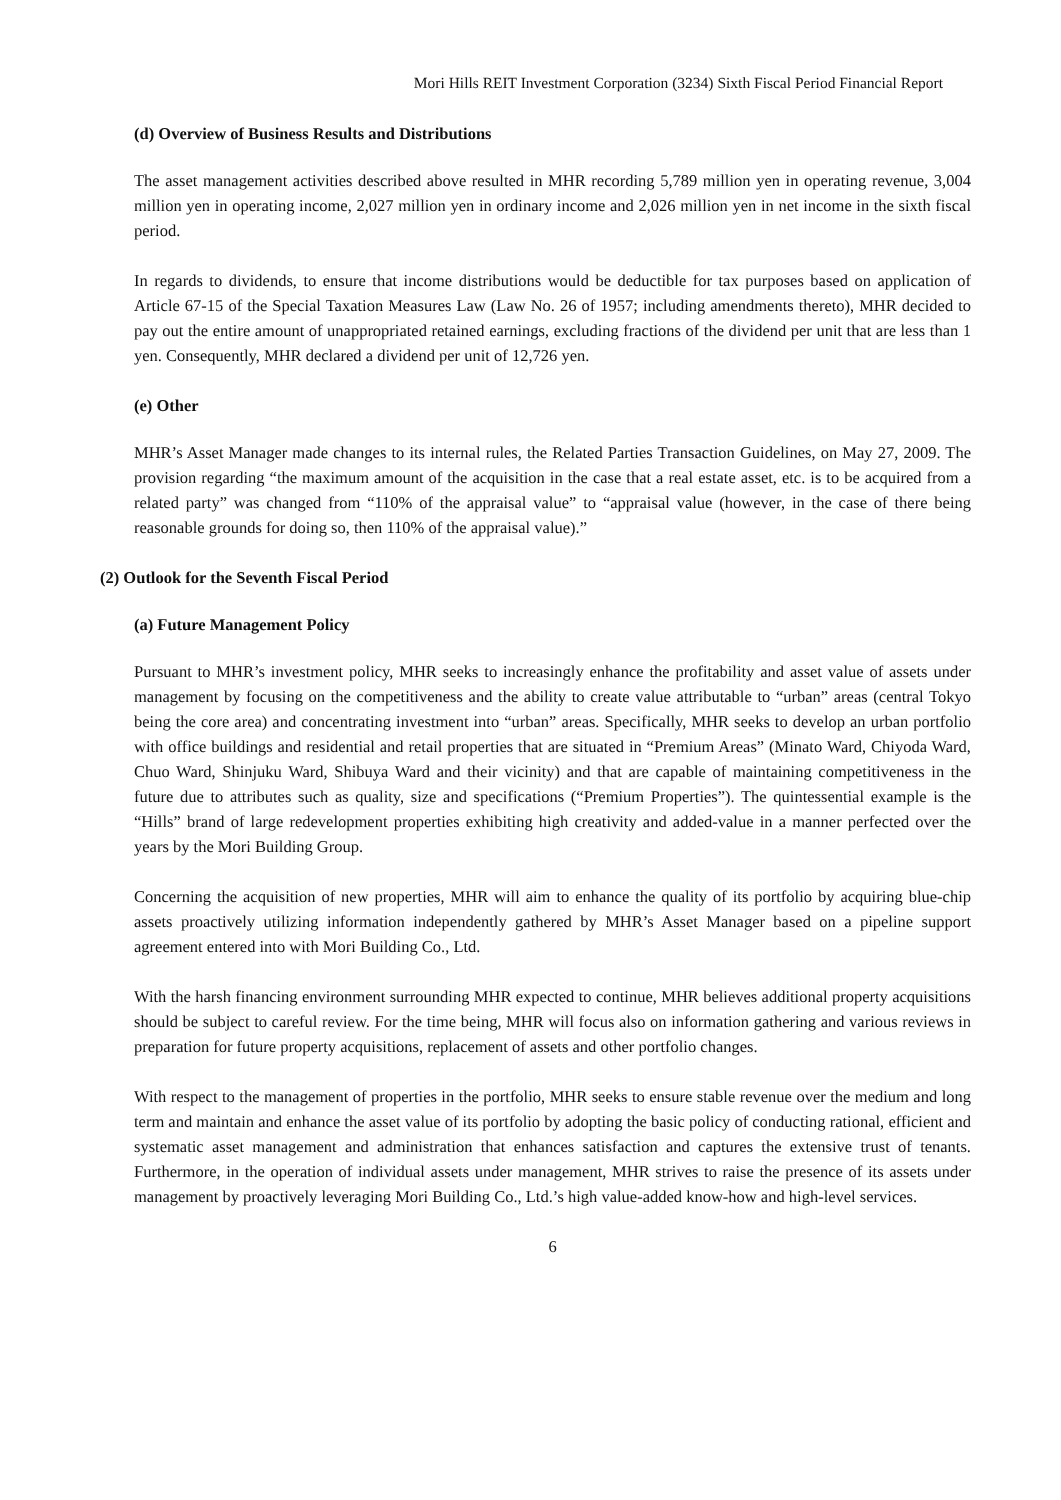Mori Hills REIT Investment Corporation (3234) Sixth Fiscal Period Financial Report
(d) Overview of Business Results and Distributions
The asset management activities described above resulted in MHR recording 5,789 million yen in operating revenue, 3,004 million yen in operating income, 2,027 million yen in ordinary income and 2,026 million yen in net income in the sixth fiscal period.
In regards to dividends, to ensure that income distributions would be deductible for tax purposes based on application of Article 67-15 of the Special Taxation Measures Law (Law No. 26 of 1957; including amendments thereto), MHR decided to pay out the entire amount of unappropriated retained earnings, excluding fractions of the dividend per unit that are less than 1 yen. Consequently, MHR declared a dividend per unit of 12,726 yen.
(e) Other
MHR’s Asset Manager made changes to its internal rules, the Related Parties Transaction Guidelines, on May 27, 2009. The provision regarding “the maximum amount of the acquisition in the case that a real estate asset, etc. is to be acquired from a related party” was changed from “110% of the appraisal value” to “appraisal value (however, in the case of there being reasonable grounds for doing so, then 110% of the appraisal value).”
(2) Outlook for the Seventh Fiscal Period
(a) Future Management Policy
Pursuant to MHR’s investment policy, MHR seeks to increasingly enhance the profitability and asset value of assets under management by focusing on the competitiveness and the ability to create value attributable to “urban” areas (central Tokyo being the core area) and concentrating investment into “urban” areas. Specifically, MHR seeks to develop an urban portfolio with office buildings and residential and retail properties that are situated in “Premium Areas” (Minato Ward, Chiyoda Ward, Chuo Ward, Shinjuku Ward, Shibuya Ward and their vicinity) and that are capable of maintaining competitiveness in the future due to attributes such as quality, size and specifications (“Premium Properties”). The quintessential example is the “Hills” brand of large redevelopment properties exhibiting high creativity and added-value in a manner perfected over the years by the Mori Building Group.
Concerning the acquisition of new properties, MHR will aim to enhance the quality of its portfolio by acquiring blue-chip assets proactively utilizing information independently gathered by MHR’s Asset Manager based on a pipeline support agreement entered into with Mori Building Co., Ltd.
With the harsh financing environment surrounding MHR expected to continue, MHR believes additional property acquisitions should be subject to careful review. For the time being, MHR will focus also on information gathering and various reviews in preparation for future property acquisitions, replacement of assets and other portfolio changes.
With respect to the management of properties in the portfolio, MHR seeks to ensure stable revenue over the medium and long term and maintain and enhance the asset value of its portfolio by adopting the basic policy of conducting rational, efficient and systematic asset management and administration that enhances satisfaction and captures the extensive trust of tenants. Furthermore, in the operation of individual assets under management, MHR strives to raise the presence of its assets under management by proactively leveraging Mori Building Co., Ltd.’s high value-added know-how and high-level services.
6